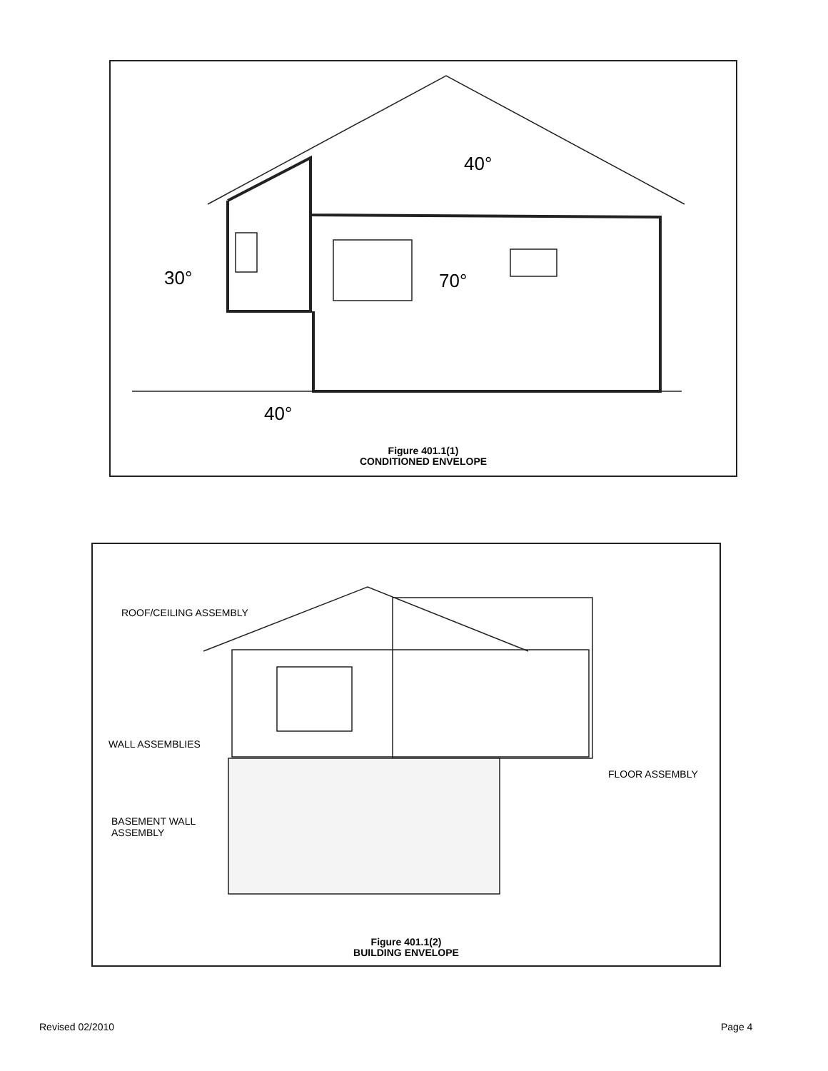40°
30° 70°
40°
Figure 401.1(1)
CONDITIONED ENVELOPE
ROOF/CEILING ASSEMBLY
WALL ASSEMBLIES
FLOOR ASSEMBLY
BASEMENT WALL
ASSEMBLY
Figure 401.1(2)
BUILDING ENVELOPE
Revised 02/2010 Page 4